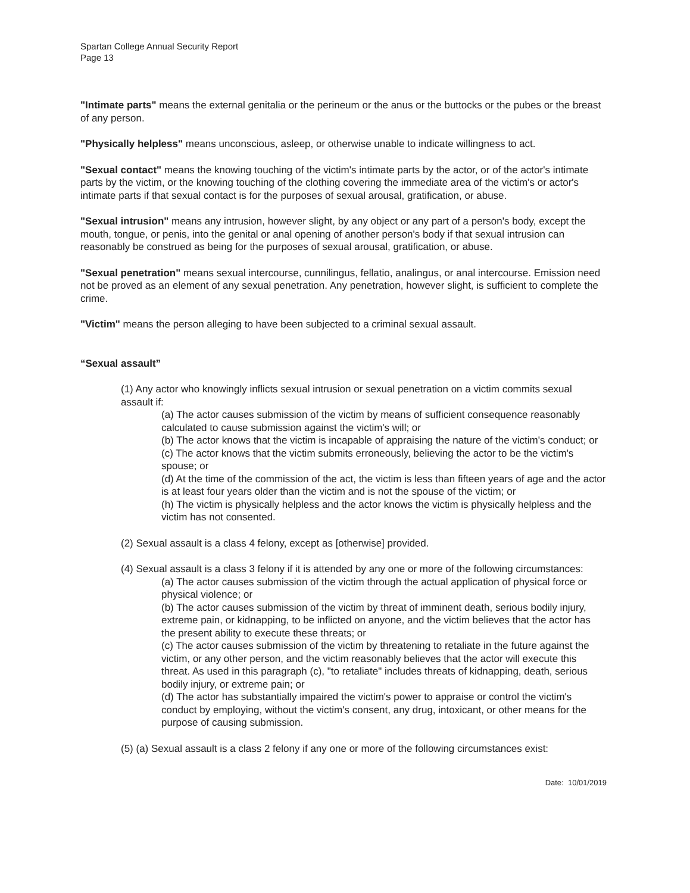Spartan College Annual Security Report
Page 13
"Intimate parts" means the external genitalia or the perineum or the anus or the buttocks or the pubes or the breast of any person.
"Physically helpless" means unconscious, asleep, or otherwise unable to indicate willingness to act.
"Sexual contact" means the knowing touching of the victim's intimate parts by the actor, or of the actor's intimate parts by the victim, or the knowing touching of the clothing covering the immediate area of the victim's or actor's intimate parts if that sexual contact is for the purposes of sexual arousal, gratification, or abuse.
"Sexual intrusion" means any intrusion, however slight, by any object or any part of a person's body, except the mouth, tongue, or penis, into the genital or anal opening of another person's body if that sexual intrusion can reasonably be construed as being for the purposes of sexual arousal, gratification, or abuse.
"Sexual penetration" means sexual intercourse, cunnilingus, fellatio, analingus, or anal intercourse. Emission need not be proved as an element of any sexual penetration. Any penetration, however slight, is sufficient to complete the crime.
"Victim" means the person alleging to have been subjected to a criminal sexual assault.
“Sexual assault”
(1) Any actor who knowingly inflicts sexual intrusion or sexual penetration on a victim commits sexual assault if:
(a) The actor causes submission of the victim by means of sufficient consequence reasonably calculated to cause submission against the victim's will; or
(b) The actor knows that the victim is incapable of appraising the nature of the victim's conduct; or
(c) The actor knows that the victim submits erroneously, believing the actor to be the victim's spouse; or
(d) At the time of the commission of the act, the victim is less than fifteen years of age and the actor is at least four years older than the victim and is not the spouse of the victim; or
(h) The victim is physically helpless and the actor knows the victim is physically helpless and the victim has not consented.
(2) Sexual assault is a class 4 felony, except as [otherwise] provided.
(4) Sexual assault is a class 3 felony if it is attended by any one or more of the following circumstances:
(a) The actor causes submission of the victim through the actual application of physical force or physical violence; or
(b) The actor causes submission of the victim by threat of imminent death, serious bodily injury, extreme pain, or kidnapping, to be inflicted on anyone, and the victim believes that the actor has the present ability to execute these threats; or
(c) The actor causes submission of the victim by threatening to retaliate in the future against the victim, or any other person, and the victim reasonably believes that the actor will execute this threat. As used in this paragraph (c), "to retaliate" includes threats of kidnapping, death, serious bodily injury, or extreme pain; or
(d) The actor has substantially impaired the victim's power to appraise or control the victim's conduct by employing, without the victim's consent, any drug, intoxicant, or other means for the purpose of causing submission.
(5) (a) Sexual assault is a class 2 felony if any one or more of the following circumstances exist:
Date: 10/01/2019